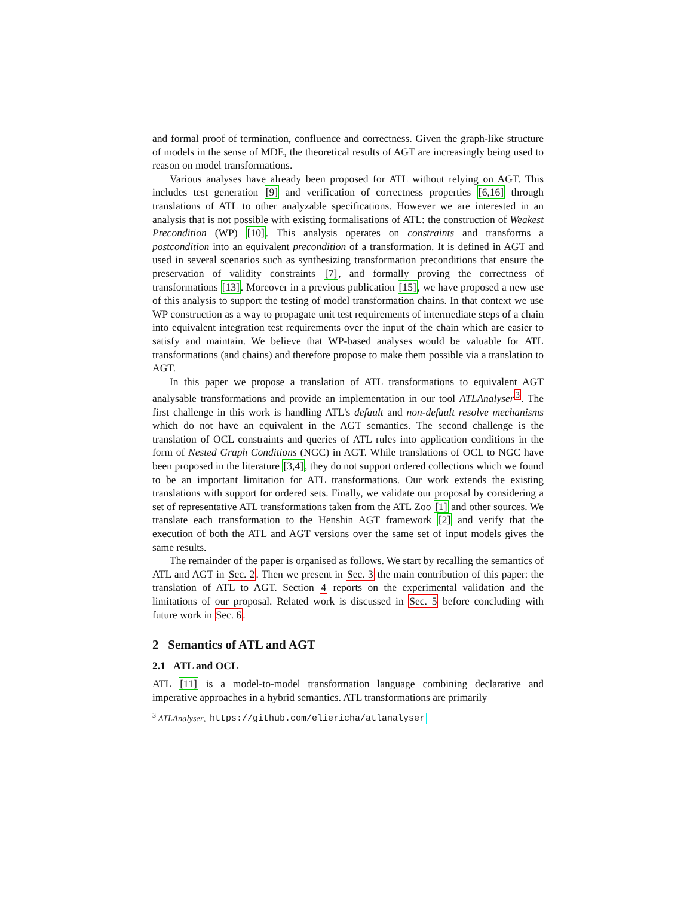and formal proof of termination, confluence and correctness. Given the graph-like structure of models in the sense of MDE, the theoretical results of AGT are increasingly being used to reason on model transformations.
Various analyses have already been proposed for ATL without relying on AGT. This includes test generation [9] and verification of correctness properties [6,16] through translations of ATL to other analyzable specifications. However we are interested in an analysis that is not possible with existing formalisations of ATL: the construction of Weakest Precondition (WP) [10]. This analysis operates on constraints and transforms a postcondition into an equivalent precondition of a transformation. It is defined in AGT and used in several scenarios such as synthesizing transformation preconditions that ensure the preservation of validity constraints [7], and formally proving the correctness of transformations [13]. Moreover in a previous publication [15], we have proposed a new use of this analysis to support the testing of model transformation chains. In that context we use WP construction as a way to propagate unit test requirements of intermediate steps of a chain into equivalent integration test requirements over the input of the chain which are easier to satisfy and maintain. We believe that WP-based analyses would be valuable for ATL transformations (and chains) and therefore propose to make them possible via a translation to AGT.
In this paper we propose a translation of ATL transformations to equivalent AGT analysable transformations and provide an implementation in our tool ATLAnalyser<sup>3</sup>. The first challenge in this work is handling ATL's default and non-default resolve mechanisms which do not have an equivalent in the AGT semantics. The second challenge is the translation of OCL constraints and queries of ATL rules into application conditions in the form of Nested Graph Conditions (NGC) in AGT. While translations of OCL to NGC have been proposed in the literature [3,4], they do not support ordered collections which we found to be an important limitation for ATL transformations. Our work extends the existing translations with support for ordered sets. Finally, we validate our proposal by considering a set of representative ATL transformations taken from the ATL Zoo [1] and other sources. We translate each transformation to the Henshin AGT framework [2] and verify that the execution of both the ATL and AGT versions over the same set of input models gives the same results.
The remainder of the paper is organised as follows. We start by recalling the semantics of ATL and AGT in Sec. 2. Then we present in Sec. 3 the main contribution of this paper: the translation of ATL to AGT. Section 4 reports on the experimental validation and the limitations of our proposal. Related work is discussed in Sec. 5 before concluding with future work in Sec. 6.
2 Semantics of ATL and AGT
2.1 ATL and OCL
ATL [11] is a model-to-model transformation language combining declarative and imperative approaches in a hybrid semantics. ATL transformations are primarily
<sup>3</sup> ATLAnalyser, https://github.com/eliericha/atlanalyser